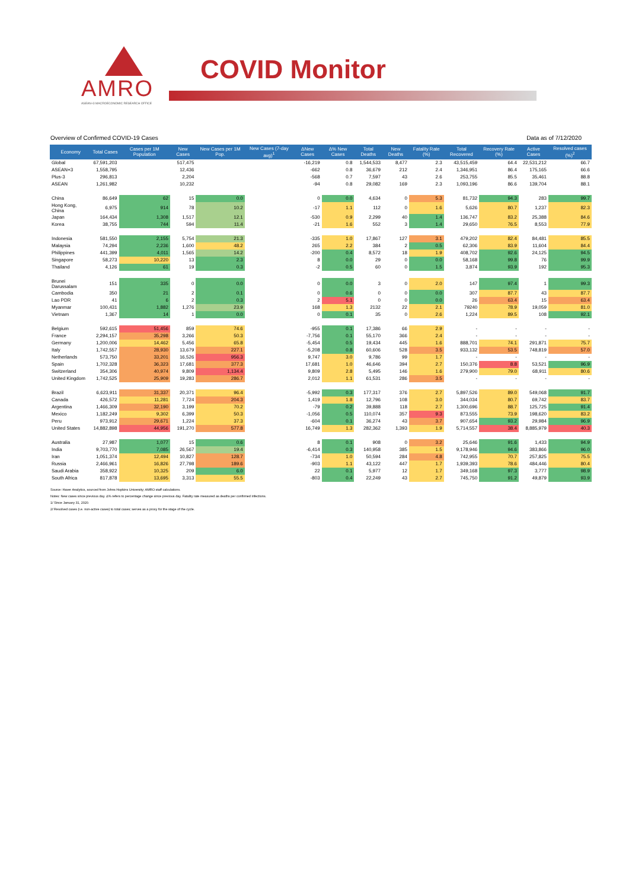AMRO
ASEAN+3 MACROECONOMIC RESEARCH OFFICE
COVID Monitor
Overview of Confirmed COVID-19 Cases Data as of 7/12/2020
| Economy | Total Cases | Cases per 1M Population | New Cases | New Cases per 1M Pop. | New Cases (7-day avg)<sup>1</sup> | ΔNew Cases | Δ% New Cases | Total Deaths | New Deaths | Fatality Rate (%) | Total Recovered | Recovery Rate (%) | Active Cases | Resolved cases (%)<sup>2</sup> |
| --- | --- | --- | --- | --- | --- | --- | --- | --- | --- | --- | --- | --- | --- | --- |
| Global | 67,591,203 | | 517,475 | | | -16,219 | 0.8 | 1,544,533 | 8,477 | 2.3 | 43,515,459 | 64.4 | 22,531,212 | 66.7 |
| ASEAN+3 | 1,558,795 | | 12,436 | | | -662 | 0.8 | 36,679 | 212 | 2.4 | 1,346,951 | 86.4 | 175,165 | 66.6 |
| Plus-3 | 296,813 | | 2,204 | | | -568 | 0.7 | 7,597 | 43 | 2.6 | 253,755 | 85.5 | 35,461 | 88.8 |
| ASEAN | 1,261,982 | | 10,232 | | | -94 | 0.8 | 29,082 | 169 | 2.3 | 1,093,196 | 86.6 | 139,704 | 88.1 |
| China | 86,649 | 62 | 15 | 0.0 | | 0 | 0.0 | 4,634 | 0 | 5.3 | 81,732 | 94.3 | 283 | 99.7 |
| Hong Kong, China | 6,975 | 914 | 78 | 10.2 | | -17 | 1.1 | 112 | 0 | 1.6 | 5,626 | 80.7 | 1,237 | 82.3 |
| Japan | 164,434 | 1,308 | 1,517 | 12.1 | | -530 | 0.9 | 2,299 | 40 | 1.4 | 136,747 | 83.2 | 25,388 | 84.6 |
| Korea | 38,755 | 744 | 594 | 11.4 | | -21 | 1.6 | 552 | 3 | 1.4 | 29,650 | 76.5 | 8,553 | 77.9 |
| Indonesia | 581,550 | 2,155 | 5,754 | 21.3 | | -335 | 1.0 | 17,867 | 127 | 3.1 | 479,202 | 82.4 | 84,481 | 85.5 |
| Malaysia | 74,294 | 2,236 | 1,600 | 48.2 | | 265 | 2.2 | 384 | 2 | 0.5 | 62,306 | 83.9 | 11,604 | 84.4 |
| Philippines | 441,399 | 4,011 | 1,565 | 14.2 | | -200 | 0.4 | 8,572 | 18 | 1.9 | 408,702 | 92.6 | 24,125 | 94.5 |
| Singapore | 58,273 | 10,220 | 13 | 2.3 | | 8 | 0.0 | 29 | 0 | 0.0 | 58,168 | 99.8 | 76 | 99.9 |
| Thailand | 4,126 | 61 | 19 | 0.3 | | -2 | 0.5 | 60 | 0 | 1.5 | 3,874 | 93.9 | 192 | 95.3 |
| Brunei Darussalam | 151 | 335 | 0 | 0.0 | | 0 | 0.0 | 3 | 0 | 2.0 | 147 | 97.4 | 1 | 99.3 |
| Cambodia | 350 | 21 | 2 | 0.1 | | 0 | 0.6 | 0 | 0 | 0.0 | 307 | 87.7 | 43 | 87.7 |
| Lao PDR | 41 | 6 | 2 | 0.3 | | 2 | 5.1 | 0 | 0 | 0.0 | 26 | 63.4 | 15 | 63.4 |
| Myanmar | 100,431 | 1,882 | 1,276 | 23.9 | | 168 | 1.3 | 2132 | 22 | 2.1 | 79240 | 78.9 | 19,059 | 81.0 |
| Vietnam | 1,367 | 14 | 1 | 0.0 | | 0 | 0.1 | 35 | 0 | 2.6 | 1,224 | 89.5 | 108 | 92.1 |
| Belgium | 592,615 | 51,456 | 859 | 74.6 | | -955 | 0.1 | 17,386 | 66 | 2.9 | - | - | - | - |
| France | 2,294,157 | 35,298 | 3,266 | 50.3 | | -7,756 | 0.1 | 55,170 | 366 | 2.4 | - | - | - | - |
| Germany | 1,200,006 | 14,462 | 5,456 | 65.8 | | -5,454 | 0.5 | 19,434 | 445 | 1.6 | 888,701 | 74.1 | 291,871 | 75.7 |
| Italy | 1,742,557 | 28,930 | 13,679 | 227.1 | | -5,208 | 0.8 | 60,606 | 528 | 3.5 | 933,132 | 53.5 | 748,819 | 57.0 |
| Netherlands | 573,750 | 33,201 | 16,526 | 956.3 | | 9,747 | 3.0 | 9,786 | 99 | 1.7 | - | - | - | - |
| Spain | 1,702,328 | 36,323 | 17,681 | 377.3 | | 17,681 | 1.0 | 46,646 | 394 | 2.7 | 150,376 | 8.8 | 53,521 | 96.9 |
| Switzerland | 354,306 | 40,974 | 9,809 | 1,134.4 | | 9,809 | 2.8 | 5,495 | 146 | 1.6 | 279,900 | 79.0 | 68,911 | 80.6 |
| United Kingdom | 1,742,525 | 25,909 | 19,283 | 286.7 | | 2,012 | 1.1 | 61,531 | 286 | 3.5 | - | - | - | - |
| Brazil | 6,623,911 | 31,337 | 20,371 | 96.4 | | -5,992 | 0.3 | 177,317 | 376 | 2.7 | 5,897,526 | 89.0 | 549,068 | 91.7 |
| Canada | 426,572 | 11,281 | 7,724 | 204.3 | | 1,419 | 1.8 | 12,796 | 108 | 3.0 | 344,034 | 80.7 | 69,742 | 83.7 |
| Argentina | 1,466,309 | 32,190 | 3,199 | 70.2 | | -79 | 0.2 | 39,888 | 118 | 2.7 | 1,300,696 | 88.7 | 125,725 | 91.4 |
| Mexico | 1,182,249 | 9,302 | 6,399 | 50.3 | | -1,056 | 0.5 | 110,074 | 357 | 9.3 | 873,555 | 73.9 | 198,620 | 83.2 |
| Peru | 973,912 | 29,671 | 1,224 | 37.3 | | -604 | 0.1 | 36,274 | 43 | 3.7 | 907,654 | 93.2 | 29,984 | 96.9 |
| United States | 14,882,898 | 44,956 | 191,270 | 577.8 | | 16,749 | 1.3 | 282,362 | 1,393 | 1.9 | 5,714,557 | 38.4 | 8,885,979 | 40.3 |
| Australia | 27,987 | 1,077 | 15 | 0.6 | | 8 | 0.1 | 908 | 0 | 3.2 | 25,646 | 91.6 | 1,433 | 94.9 |
| India | 9,703,770 | 7,085 | 26,567 | 19.4 | | -6,414 | 0.3 | 140,958 | 385 | 1.5 | 9,178,946 | 94.6 | 383,866 | 96.0 |
| Iran | 1,051,374 | 12,494 | 10,827 | 128.7 | | -734 | 1.0 | 50,594 | 284 | 4.8 | 742,955 | 70.7 | 257,825 | 75.5 |
| Russia | 2,466,961 | 16,826 | 27,798 | 189.6 | | -903 | 1.1 | 43,122 | 447 | 1.7 | 1,939,393 | 78.6 | 484,446 | 80.4 |
| Saudi Arabia | 358,922 | 10,325 | 209 | 6.0 | | 22 | 0.1 | 5,977 | 12 | 1.7 | 349,168 | 97.3 | 3,777 | 98.9 |
| South Africa | 817,878 | 13,695 | 3,313 | 55.5 | | -803 | 0.4 | 22,249 | 43 | 2.7 | 745,750 | 91.2 | 49,879 | 93.9 |
Source: Haver Analytics, sourced from Johns Hopkins University; AMRO staff calculations.
Notes: New cases since previous day. Δ% refers to percentage change since previous day. Fatality rate measured as deaths per confirmed infections.
1/ Since January 31, 2020.
2/ Resolved cases (i.e. non-active cases) to total cases; serves as a proxy for the stage of the cycle.